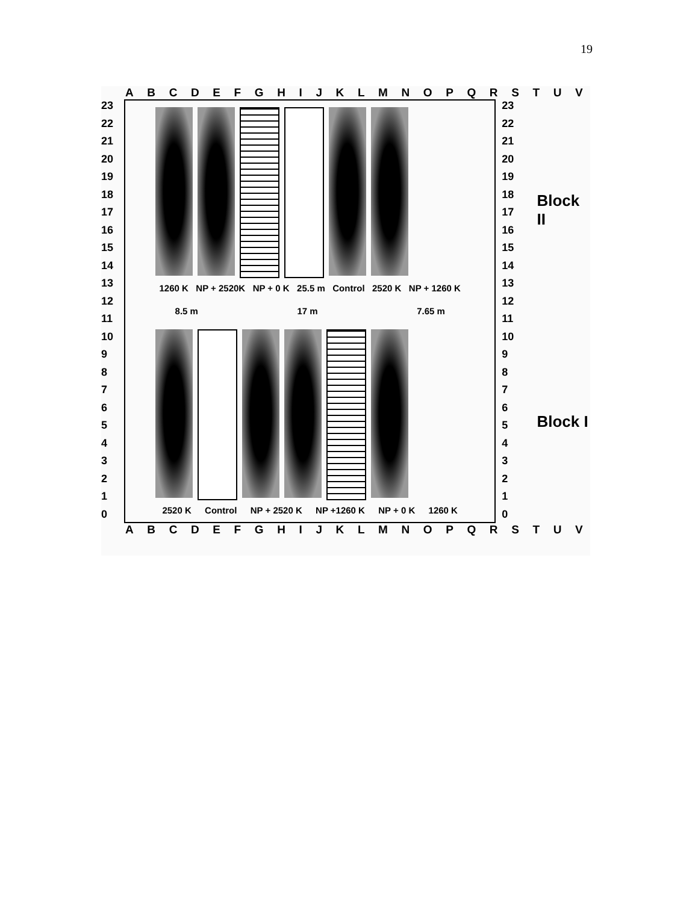19
A B C D E F G H I J K L M N O P Q R S T U V
23
22
21
20
19
18
17
16
15
14
13
12
11
10
9876543210
1260 K NP + 2520K NP + 0 K 25.5 m Control 2520 K NP + 1260 K
8.5 m 17 m 7.65 m
2520 K Control NP + 2520 K NP +1260 K NP + 0 K 1260 K
23
22
21
20
19
18
17
16
15
14
13
12
11
10
9876543210
Block II
Block I
A B C D E F G H I J K L M N O P Q R S T U V